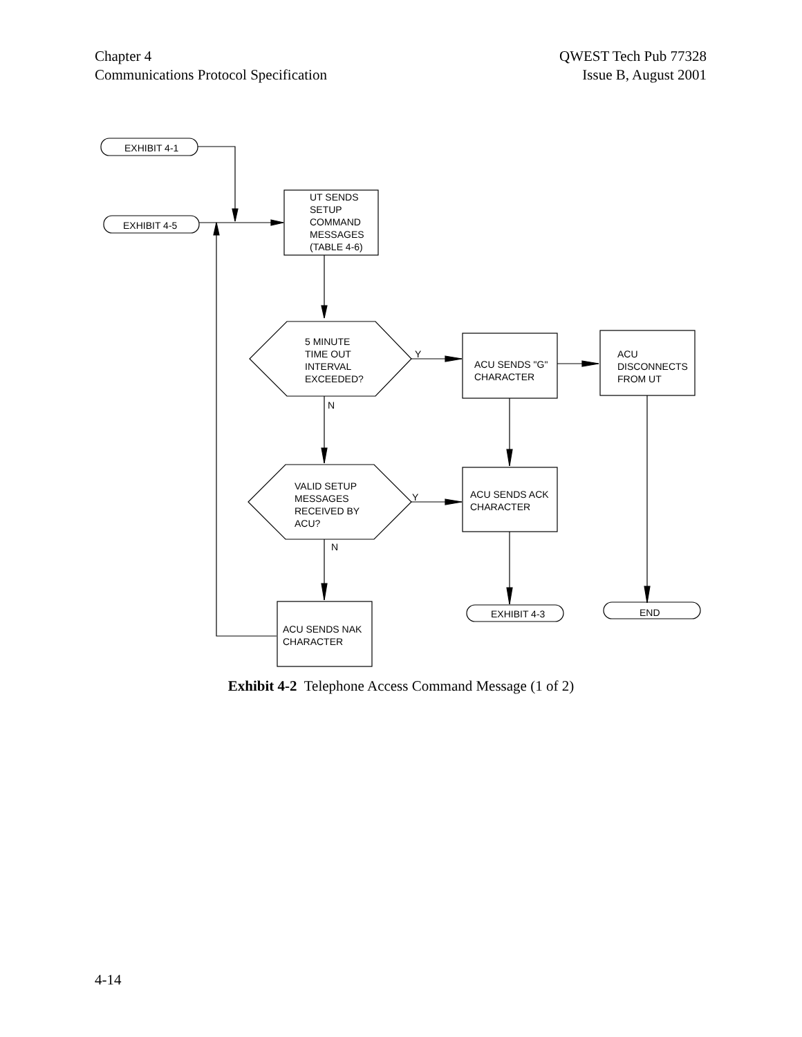Chapter 4
Communications Protocol Specification
QWEST Tech Pub 77328
Issue B, August 2001
EXHIBIT 4-1
EXHIBIT 4-5
UT SENDS
SETUP
COMMAND
MESSAGES
(TABLE 4-6)
5 MINUTE
TIME OUT
INTERVAL
EXCEEDED?
Y
N
ACU SENDS "G"
CHARACTER
ACU
DISCONNECTS
FROM UT
VALID SETUP
MESSAGES
RECEIVED BY
ACU?
Y
N
ACU SENDS ACK
CHARACTER
ACU SENDS NAK
CHARACTER
EXHIBIT 4-3 END
Exhibit 4-2 Telephone Access Command Message (1 of 2)
4-14